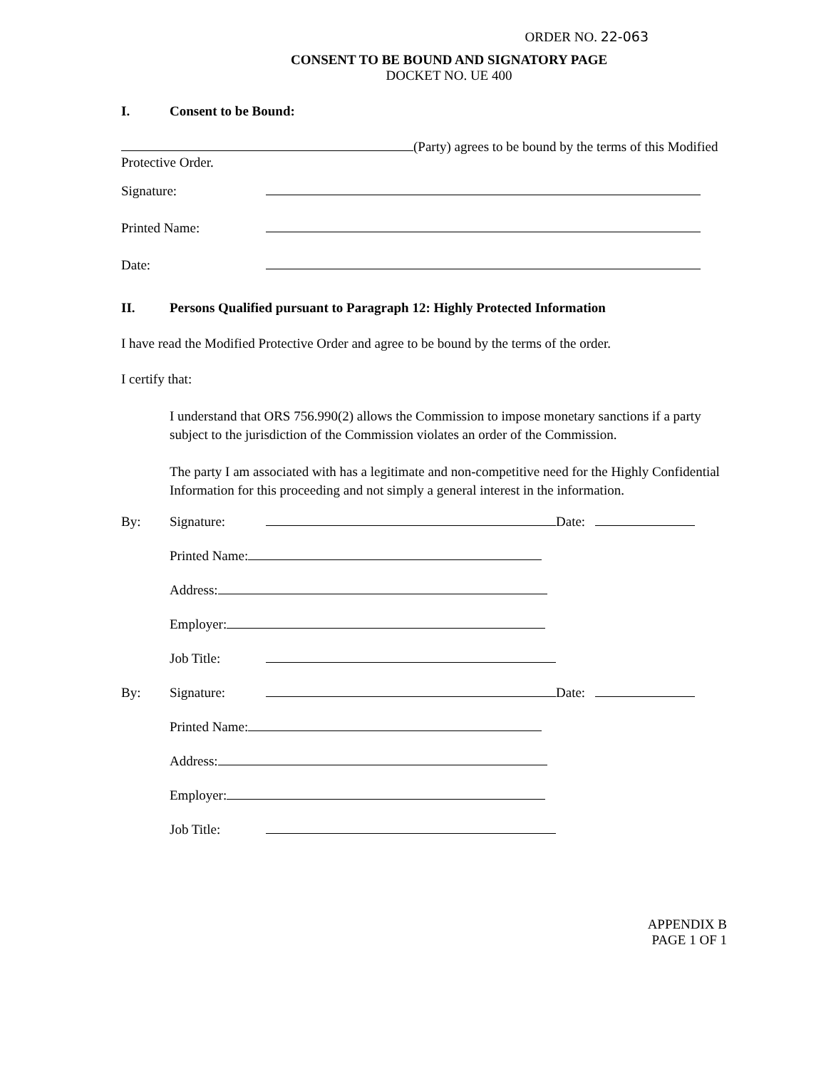ORDER NO. 22-063
CONSENT TO BE BOUND AND SIGNATORY PAGE
DOCKET NO. UE 400
I. Consent to be Bound:
(Party) agrees to be bound by the terms of this Modified Protective Order.
Signature:
Printed Name:
Date:
II. Persons Qualified pursuant to Paragraph 12: Highly Protected Information
I have read the Modified Protective Order and agree to be bound by the terms of the order.
I certify that:
I understand that ORS 756.990(2) allows the Commission to impose monetary sanctions if a party subject to the jurisdiction of the Commission violates an order of the Commission.
The party I am associated with has a legitimate and non-competitive need for the Highly Confidential Information for this proceeding and not simply a general interest in the information.
By: Signature: Date:
Printed Name:
Address:
Employer:
Job Title:
By: Signature: Date:
Printed Name:
Address:
Employer:
Job Title:
APPENDIX B
PAGE 1 OF 1